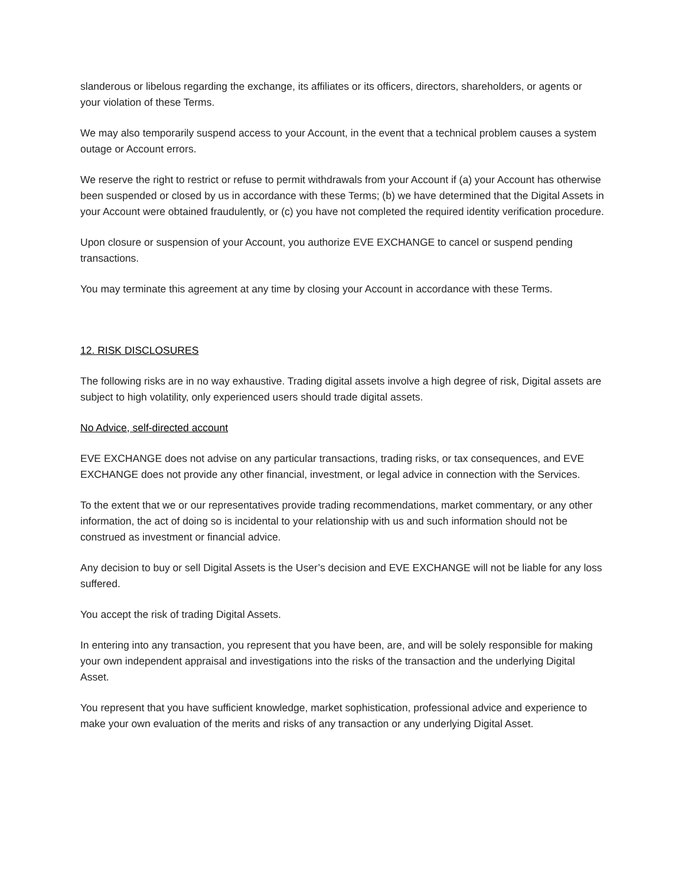slanderous or libelous regarding the exchange, its affiliates or its officers, directors, shareholders, or agents or your violation of these Terms.
We may also temporarily suspend access to your Account, in the event that a technical problem causes a system outage or Account errors.
We reserve the right to restrict or refuse to permit withdrawals from your Account if (a) your Account has otherwise been suspended or closed by us in accordance with these Terms; (b) we have determined that the Digital Assets in your Account were obtained fraudulently, or (c) you have not completed the required identity verification procedure.
Upon closure or suspension of your Account, you authorize EVE EXCHANGE to cancel or suspend pending transactions.
You may terminate this agreement at any time by closing your Account in accordance with these Terms.
12. RISK DISCLOSURES
The following risks are in no way exhaustive. Trading digital assets involve a high degree of risk, Digital assets are subject to high volatility, only experienced users should trade digital assets.
No Advice, self-directed account
EVE EXCHANGE does not advise on any particular transactions, trading risks, or tax consequences, and EVE EXCHANGE does not provide any other financial, investment, or legal advice in connection with the Services.
To the extent that we or our representatives provide trading recommendations, market commentary, or any other information, the act of doing so is incidental to your relationship with us and such information should not be construed as investment or financial advice.
Any decision to buy or sell Digital Assets is the User’s decision and EVE EXCHANGE will not be liable for any loss suffered.
You accept the risk of trading Digital Assets.
In entering into any transaction, you represent that you have been, are, and will be solely responsible for making your own independent appraisal and investigations into the risks of the transaction and the underlying Digital Asset.
You represent that you have sufficient knowledge, market sophistication, professional advice and experience to make your own evaluation of the merits and risks of any transaction or any underlying Digital Asset.